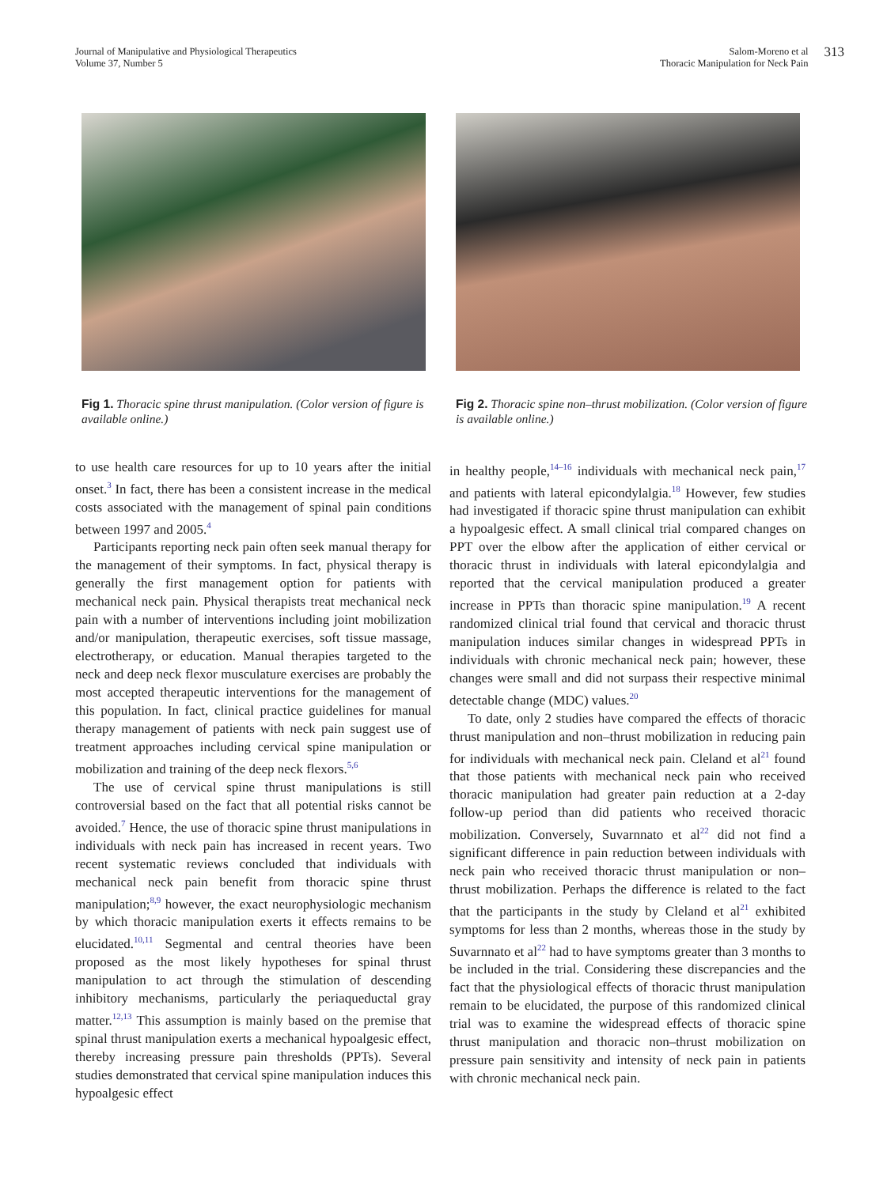Journal of Manipulative and Physiological Therapeutics
Volume 37, Number 5
Salom-Moreno et al
Thoracic Manipulation for Neck Pain
313
Fig 1. Thoracic spine thrust manipulation. (Color version of figure is available online.)
Fig 2. Thoracic spine non–thrust mobilization. (Color version of figure is available online.)
to use health care resources for up to 10 years after the initial onset.<sup>3</sup> In fact, there has been a consistent increase in the medical costs associated with the management of spinal pain conditions between 1997 and 2005.<sup>4</sup>
Participants reporting neck pain often seek manual therapy for the management of their symptoms. In fact, physical therapy is generally the first management option for patients with mechanical neck pain. Physical therapists treat mechanical neck pain with a number of interventions including joint mobilization and/or manipulation, therapeutic exercises, soft tissue massage, electrotherapy, or education. Manual therapies targeted to the neck and deep neck flexor musculature exercises are probably the most accepted therapeutic interventions for the management of this population. In fact, clinical practice guidelines for manual therapy management of patients with neck pain suggest use of treatment approaches including cervical spine manipulation or mobilization and training of the deep neck flexors.<sup>5,6</sup>
The use of cervical spine thrust manipulations is still controversial based on the fact that all potential risks cannot be avoided.<sup>7</sup> Hence, the use of thoracic spine thrust manipulations in individuals with neck pain has increased in recent years. Two recent systematic reviews concluded that individuals with mechanical neck pain benefit from thoracic spine thrust manipulation;<sup>8,9</sup> however, the exact neurophysiologic mechanism by which thoracic manipulation exerts it effects remains to be elucidated.<sup>10,11</sup> Segmental and central theories have been proposed as the most likely hypotheses for spinal thrust manipulation to act through the stimulation of descending inhibitory mechanisms, particularly the periaqueductal gray matter.<sup>12,13</sup> This assumption is mainly based on the premise that spinal thrust manipulation exerts a mechanical hypoalgesic effect, thereby increasing pressure pain thresholds (PPTs). Several studies demonstrated that cervical spine manipulation induces this hypoalgesic effect
in healthy people,<sup>14–16</sup> individuals with mechanical neck pain,<sup>17</sup> and patients with lateral epicondylalgia.<sup>18</sup> However, few studies had investigated if thoracic spine thrust manipulation can exhibit a hypoalgesic effect. A small clinical trial compared changes on PPT over the elbow after the application of either cervical or thoracic thrust in individuals with lateral epicondylalgia and reported that the cervical manipulation produced a greater increase in PPTs than thoracic spine manipulation.<sup>19</sup> A recent randomized clinical trial found that cervical and thoracic thrust manipulation induces similar changes in widespread PPTs in individuals with chronic mechanical neck pain; however, these changes were small and did not surpass their respective minimal detectable change (MDC) values.<sup>20</sup>
To date, only 2 studies have compared the effects of thoracic thrust manipulation and non–thrust mobilization in reducing pain for individuals with mechanical neck pain. Cleland et al<sup>21</sup> found that those patients with mechanical neck pain who received thoracic manipulation had greater pain reduction at a 2-day follow-up period than did patients who received thoracic mobilization. Conversely, Suvarnnato et al<sup>22</sup> did not find a significant difference in pain reduction between individuals with neck pain who received thoracic thrust manipulation or non–thrust mobilization. Perhaps the difference is related to the fact that the participants in the study by Cleland et al<sup>21</sup> exhibited symptoms for less than 2 months, whereas those in the study by Suvarnnato et al<sup>22</sup> had to have symptoms greater than 3 months to be included in the trial. Considering these discrepancies and the fact that the physiological effects of thoracic thrust manipulation remain to be elucidated, the purpose of this randomized clinical trial was to examine the widespread effects of thoracic spine thrust manipulation and thoracic non–thrust mobilization on pressure pain sensitivity and intensity of neck pain in patients with chronic mechanical neck pain.